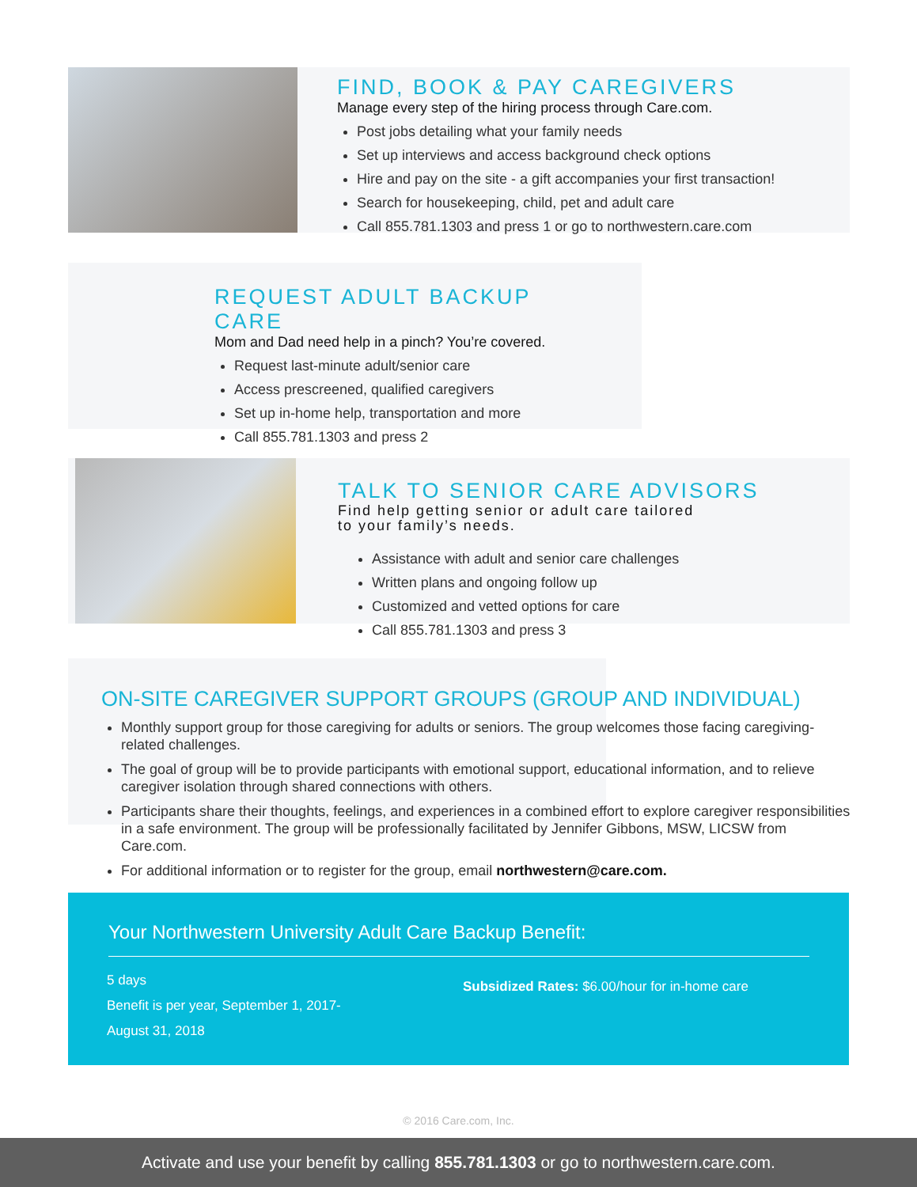FIND, BOOK & PAY CAREGIVERS
Manage every step of the hiring process through Care.com.
Post jobs detailing what your family needs
Set up interviews and access background check options
Hire and pay on the site - a gift accompanies your first transaction!
Search for housekeeping, child, pet and adult care
Call 855.781.1303 and press 1 or go to northwestern.care.com
REQUEST ADULT BACKUP CARE
Mom and Dad need help in a pinch? You’re covered.
Request last-minute adult/senior care
Access prescreened, qualified caregivers
Set up in-home help, transportation and more
Call 855.781.1303 and press 2
TALK TO SENIOR CARE ADVISORS
Find help getting senior or adult care tailored
to your family’s needs.
Assistance with adult and senior care challenges
Written plans and ongoing follow up
Customized and vetted options for care
Call 855.781.1303 and press 3
ON-SITE CAREGIVER SUPPORT GROUPS (GROUP AND INDIVIDUAL)
Monthly support group for those caregiving for adults or seniors. The group welcomes those facing caregiving-related challenges.
The goal of group will be to provide participants with emotional support, educational information, and to relieve caregiver isolation through shared connections with others.
Participants share their thoughts, feelings, and experiences in a combined effort to explore caregiver responsibilities in a safe environment. The group will be professionally facilitated by Jennifer Gibbons, MSW, LICSW from Care.com.
For additional information or to register for the group, email northwestern@care.com.
Your Northwestern University Adult Care Backup Benefit:
5 days
Benefit is per year, September 1, 2017-
August 31, 2018
Subsidized Rates: $6.00/hour for in-home care
© 2016 Care.com, Inc.
Activate and use your benefit by calling 855.781.1303 or go to northwestern.care.com.